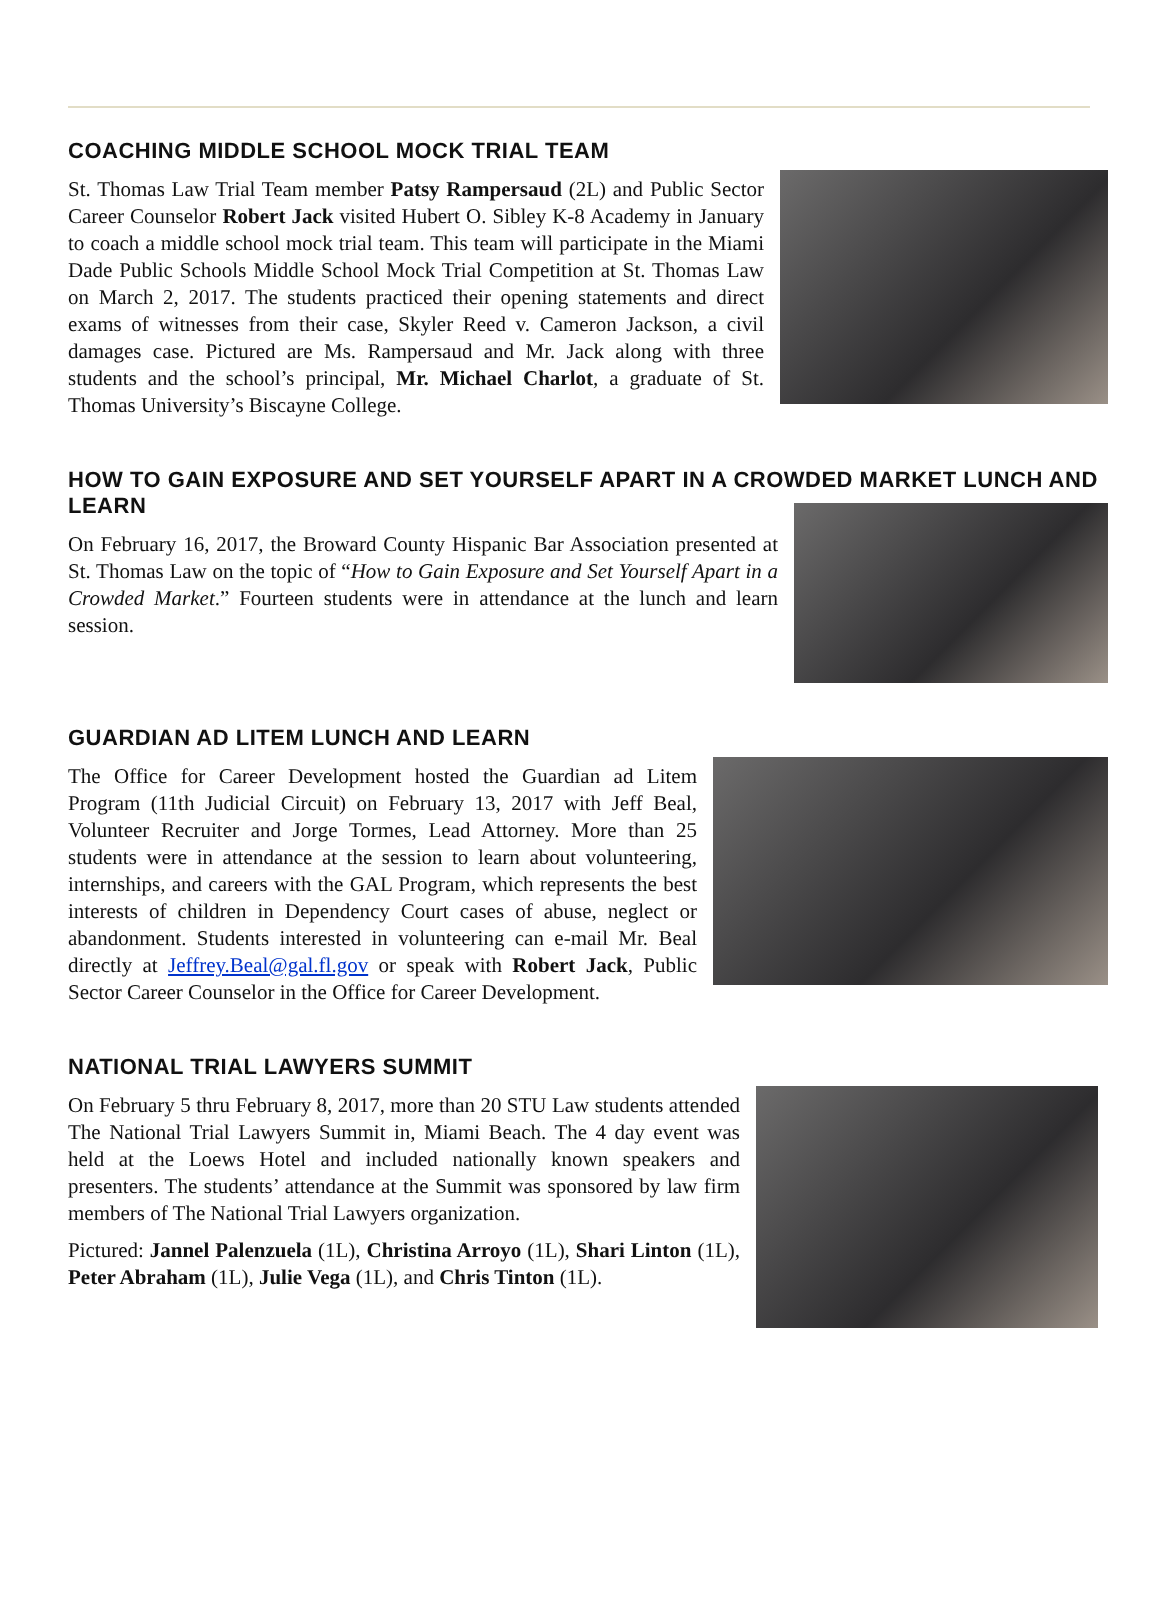COACHING MIDDLE SCHOOL MOCK TRIAL TEAM
St. Thomas Law Trial Team member Patsy Rampersaud (2L) and Public Sector Career Counselor Robert Jack visited Hubert O. Sibley K-8 Academy in January to coach a middle school mock trial team. This team will participate in the Miami Dade Public Schools Middle School Mock Trial Competition at St. Thomas Law on March 2, 2017. The students practiced their opening statements and direct exams of witnesses from their case, Skyler Reed v. Cameron Jackson, a civil damages case. Pictured are Ms. Rampersaud and Mr. Jack along with three students and the school’s principal, Mr. Michael Charlot, a graduate of St. Thomas University’s Biscayne College.
HOW TO GAIN EXPOSURE AND SET YOURSELF APART IN A CROWDED MARKET LUNCH AND LEARN
On February 16, 2017, the Broward County Hispanic Bar Association presented at St. Thomas Law on the topic of “How to Gain Exposure and Set Yourself Apart in a Crowded Market.” Fourteen students were in attendance at the lunch and learn session.
GUARDIAN AD LITEM LUNCH AND LEARN
The Office for Career Development hosted the Guardian ad Litem Program (11th Judicial Circuit) on February 13, 2017 with Jeff Beal, Volunteer Recruiter and Jorge Tormes, Lead Attorney. More than 25 students were in attendance at the session to learn about volunteering, internships, and careers with the GAL Program, which represents the best interests of children in Dependency Court cases of abuse, neglect or abandonment. Students interested in volunteering can e-mail Mr. Beal directly at Jeffrey.Beal@gal.fl.gov or speak with Robert Jack, Public Sector Career Counselor in the Office for Career Development.
NATIONAL TRIAL LAWYERS SUMMIT
On February 5 thru February 8, 2017, more than 20 STU Law students attended The National Trial Lawyers Summit in, Miami Beach. The 4 day event was held at the Loews Hotel and included nationally known speakers and presenters. The students’ attendance at the Summit was sponsored by law firm members of The National Trial Lawyers organization.
Pictured: Jannel Palenzuela (1L), Christina Arroyo (1L), Shari Linton (1L), Peter Abraham (1L), Julie Vega (1L), and Chris Tinton (1L).